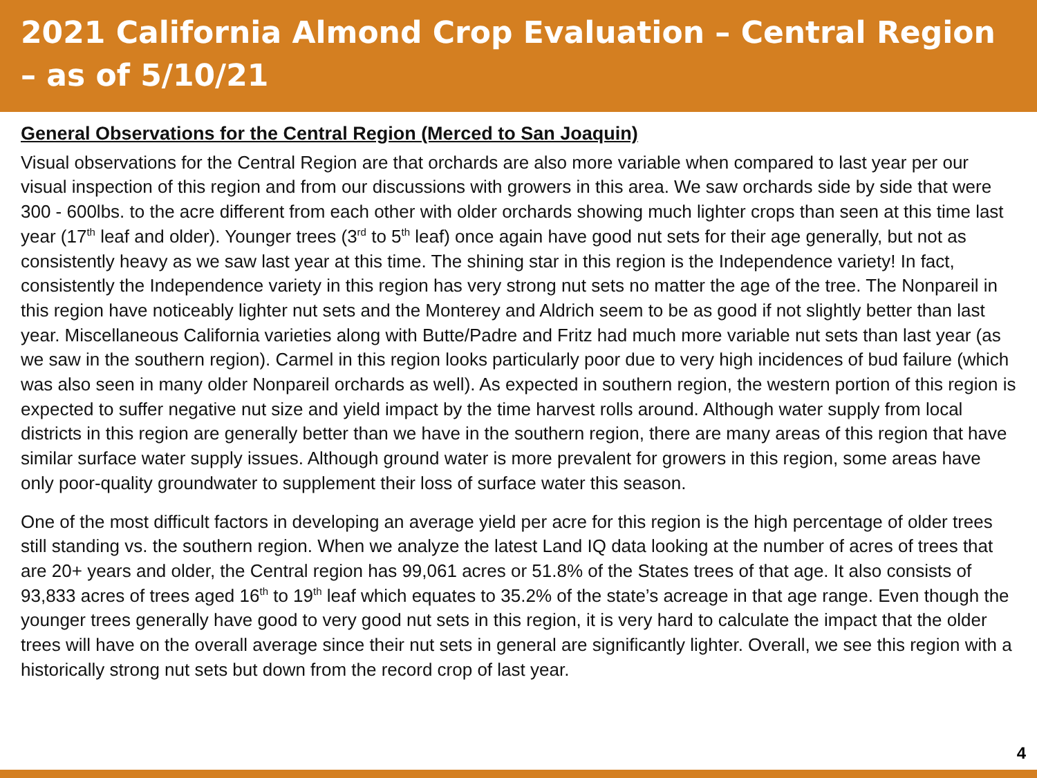2021 California Almond Crop Evaluation – Central Region – as of 5/10/21
General Observations for the Central Region (Merced to San Joaquin)
Visual observations for the Central Region are that orchards are also more variable when compared to last year per our visual inspection of this region and from our discussions with growers in this area. We saw orchards side by side that were 300 - 600lbs. to the acre different from each other with older orchards showing much lighter crops than seen at this time last year (17<sup>th</sup> leaf and older). Younger trees (3<sup>rd</sup> to 5<sup>th</sup> leaf) once again have good nut sets for their age generally, but not as consistently heavy as we saw last year at this time. The shining star in this region is the Independence variety! In fact, consistently the Independence variety in this region has very strong nut sets no matter the age of the tree. The Nonpareil in this region have noticeably lighter nut sets and the Monterey and Aldrich seem to be as good if not slightly better than last year. Miscellaneous California varieties along with Butte/Padre and Fritz had much more variable nut sets than last year (as we saw in the southern region). Carmel in this region looks particularly poor due to very high incidences of bud failure (which was also seen in many older Nonpareil orchards as well). As expected in southern region, the western portion of this region is expected to suffer negative nut size and yield impact by the time harvest rolls around. Although water supply from local districts in this region are generally better than we have in the southern region, there are many areas of this region that have similar surface water supply issues. Although ground water is more prevalent for growers in this region, some areas have only poor-quality groundwater to supplement their loss of surface water this season.
One of the most difficult factors in developing an average yield per acre for this region is the high percentage of older trees still standing vs. the southern region. When we analyze the latest Land IQ data looking at the number of acres of trees that are 20+ years and older, the Central region has 99,061 acres or 51.8% of the States trees of that age. It also consists of 93,833 acres of trees aged 16<sup>th</sup> to 19<sup>th</sup> leaf which equates to 35.2% of the state’s acreage in that age range. Even though the younger trees generally have good to very good nut sets in this region, it is very hard to calculate the impact that the older trees will have on the overall average since their nut sets in general are significantly lighter. Overall, we see this region with a historically strong nut sets but down from the record crop of last year.
4